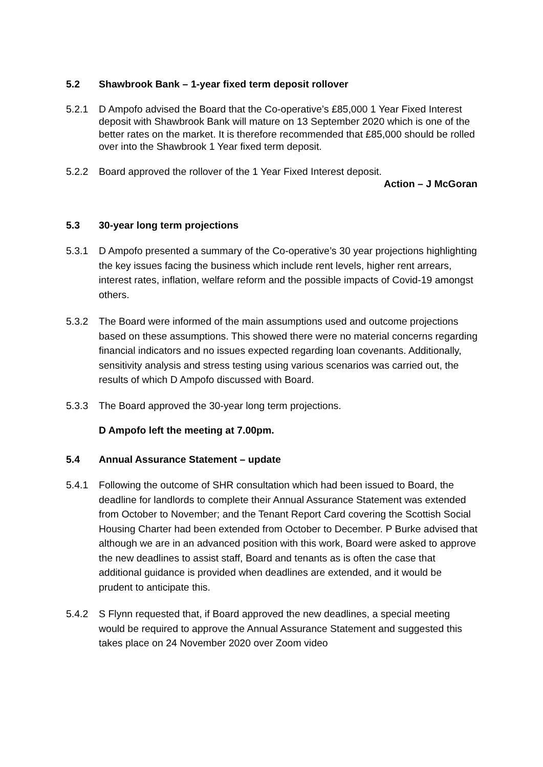5.2 Shawbrook Bank – 1-year fixed term deposit rollover
5.2.1 D Ampofo advised the Board that the Co-operative’s £85,000 1 Year Fixed Interest deposit with Shawbrook Bank will mature on 13 September 2020 which is one of the better rates on the market. It is therefore recommended that £85,000 should be rolled over into the Shawbrook 1 Year fixed term deposit.
5.2.2 Board approved the rollover of the 1 Year Fixed Interest deposit.
Action – J McGoran
5.3 30-year long term projections
5.3.1 D Ampofo presented a summary of the Co-operative’s 30 year projections highlighting the key issues facing the business which include rent levels, higher rent arrears, interest rates, inflation, welfare reform and the possible impacts of Covid-19 amongst others.
5.3.2 The Board were informed of the main assumptions used and outcome projections based on these assumptions. This showed there were no material concerns regarding financial indicators and no issues expected regarding loan covenants. Additionally, sensitivity analysis and stress testing using various scenarios was carried out, the results of which D Ampofo discussed with Board.
5.3.3 The Board approved the 30-year long term projections.
D Ampofo left the meeting at 7.00pm.
5.4 Annual Assurance Statement – update
5.4.1 Following the outcome of SHR consultation which had been issued to Board, the deadline for landlords to complete their Annual Assurance Statement was extended from October to November; and the Tenant Report Card covering the Scottish Social Housing Charter had been extended from October to December. P Burke advised that although we are in an advanced position with this work, Board were asked to approve the new deadlines to assist staff, Board and tenants as is often the case that additional guidance is provided when deadlines are extended, and it would be prudent to anticipate this.
5.4.2 S Flynn requested that, if Board approved the new deadlines, a special meeting would be required to approve the Annual Assurance Statement and suggested this takes place on 24 November 2020 over Zoom video